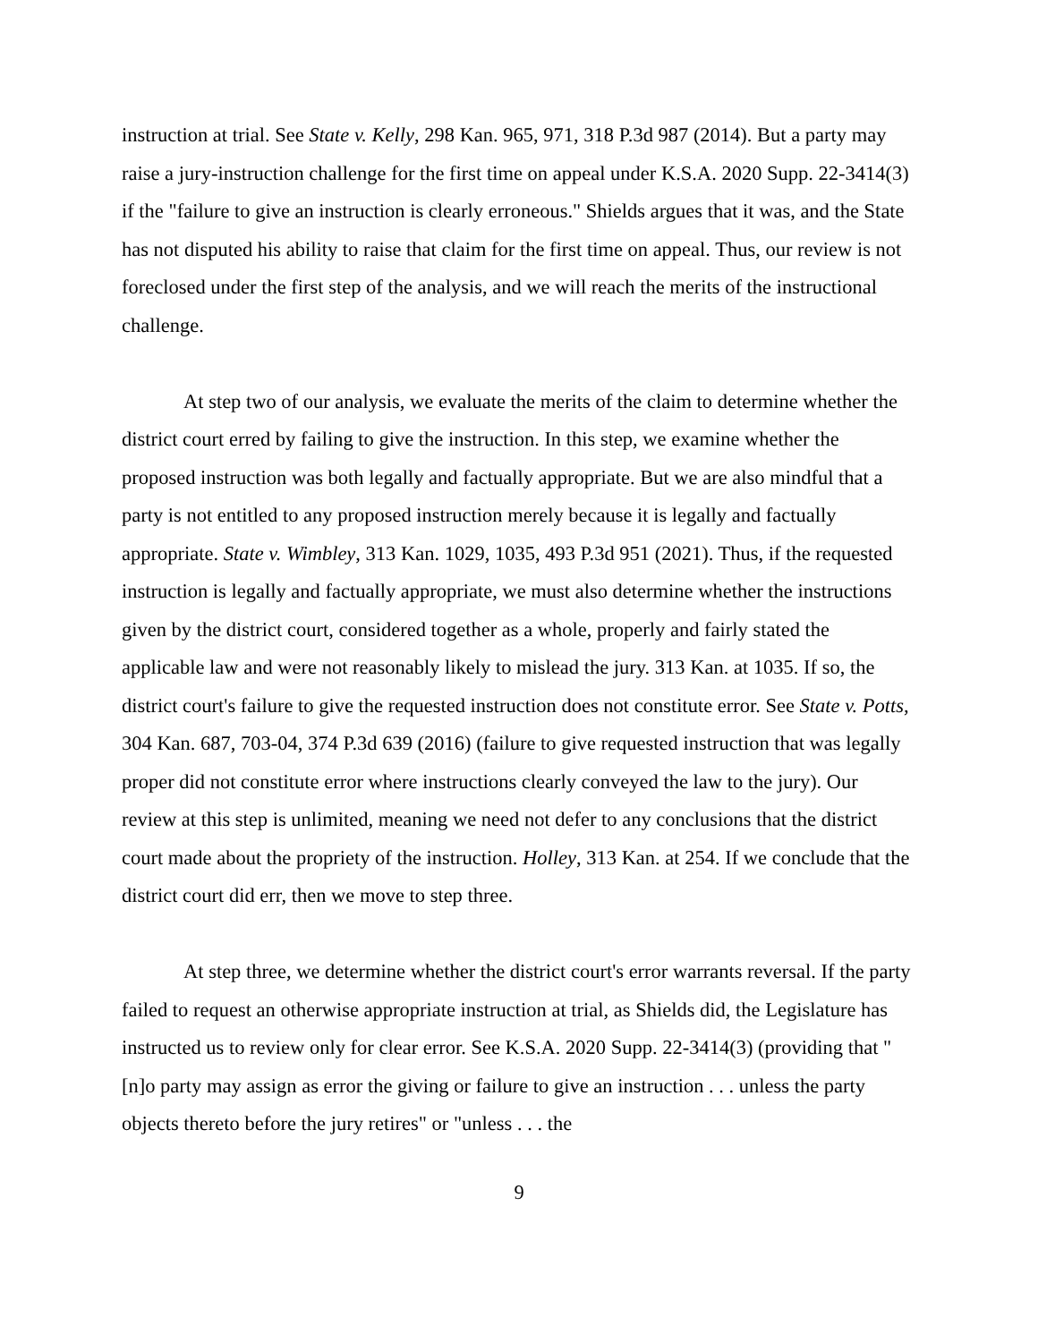instruction at trial. See State v. Kelly, 298 Kan. 965, 971, 318 P.3d 987 (2014). But a party may raise a jury-instruction challenge for the first time on appeal under K.S.A. 2020 Supp. 22-3414(3) if the "failure to give an instruction is clearly erroneous." Shields argues that it was, and the State has not disputed his ability to raise that claim for the first time on appeal. Thus, our review is not foreclosed under the first step of the analysis, and we will reach the merits of the instructional challenge.
At step two of our analysis, we evaluate the merits of the claim to determine whether the district court erred by failing to give the instruction. In this step, we examine whether the proposed instruction was both legally and factually appropriate. But we are also mindful that a party is not entitled to any proposed instruction merely because it is legally and factually appropriate. State v. Wimbley, 313 Kan. 1029, 1035, 493 P.3d 951 (2021). Thus, if the requested instruction is legally and factually appropriate, we must also determine whether the instructions given by the district court, considered together as a whole, properly and fairly stated the applicable law and were not reasonably likely to mislead the jury. 313 Kan. at 1035. If so, the district court's failure to give the requested instruction does not constitute error. See State v. Potts, 304 Kan. 687, 703-04, 374 P.3d 639 (2016) (failure to give requested instruction that was legally proper did not constitute error where instructions clearly conveyed the law to the jury). Our review at this step is unlimited, meaning we need not defer to any conclusions that the district court made about the propriety of the instruction. Holley, 313 Kan. at 254. If we conclude that the district court did err, then we move to step three.
At step three, we determine whether the district court's error warrants reversal. If the party failed to request an otherwise appropriate instruction at trial, as Shields did, the Legislature has instructed us to review only for clear error. See K.S.A. 2020 Supp. 22-3414(3) (providing that "[n]o party may assign as error the giving or failure to give an instruction . . . unless the party objects thereto before the jury retires" or "unless . . . the
9